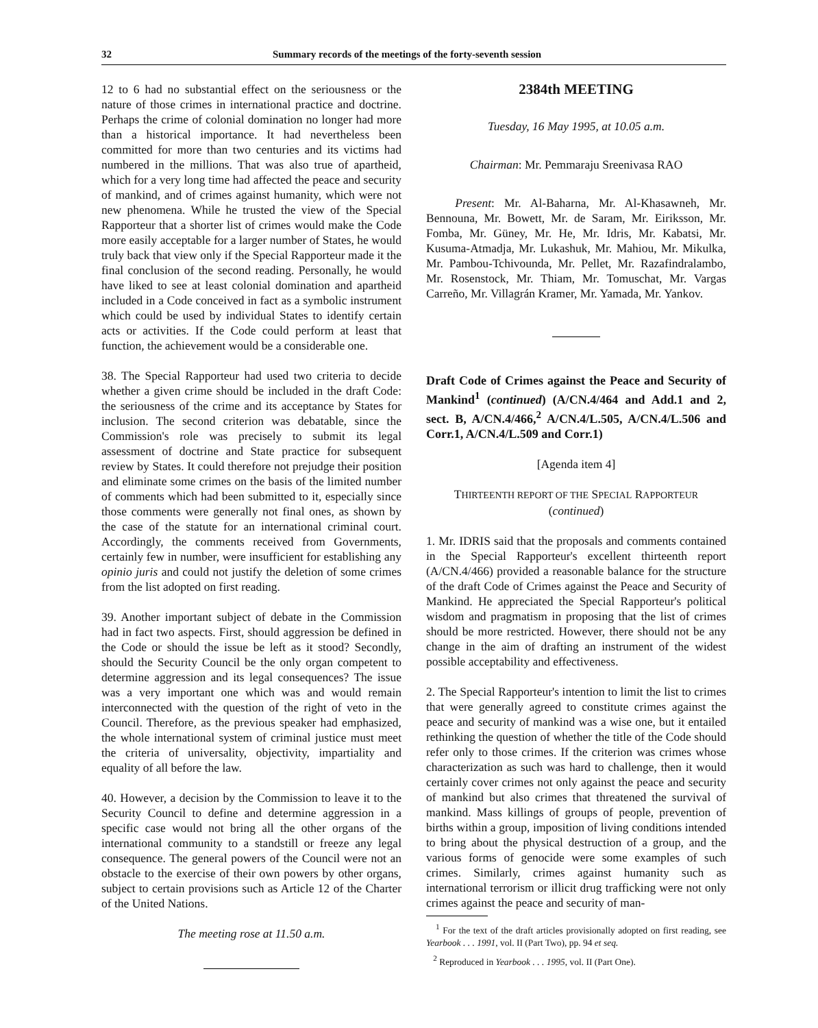32 Summary records of the meetings of the forty-seventh session
12 to 6 had no substantial effect on the seriousness or the nature of those crimes in international practice and doctrine. Perhaps the crime of colonial domination no longer had more than a historical importance. It had nevertheless been committed for more than two centuries and its victims had numbered in the millions. That was also true of apartheid, which for a very long time had affected the peace and security of mankind, and of crimes against humanity, which were not new phenomena. While he trusted the view of the Special Rapporteur that a shorter list of crimes would make the Code more easily acceptable for a larger number of States, he would truly back that view only if the Special Rapporteur made it the final conclusion of the second reading. Personally, he would have liked to see at least colonial domination and apartheid included in a Code conceived in fact as a symbolic instrument which could be used by individual States to identify certain acts or activities. If the Code could perform at least that function, the achievement would be a considerable one.
38. The Special Rapporteur had used two criteria to decide whether a given crime should be included in the draft Code: the seriousness of the crime and its acceptance by States for inclusion. The second criterion was debatable, since the Commission's role was precisely to submit its legal assessment of doctrine and State practice for subsequent review by States. It could therefore not prejudge their position and eliminate some crimes on the basis of the limited number of comments which had been submitted to it, especially since those comments were generally not final ones, as shown by the case of the statute for an international criminal court. Accordingly, the comments received from Governments, certainly few in number, were insufficient for establishing any opinio juris and could not justify the deletion of some crimes from the list adopted on first reading.
39. Another important subject of debate in the Commission had in fact two aspects. First, should aggression be defined in the Code or should the issue be left as it stood? Secondly, should the Security Council be the only organ competent to determine aggression and its legal consequences? The issue was a very important one which was and would remain interconnected with the question of the right of veto in the Council. Therefore, as the previous speaker had emphasized, the whole international system of criminal justice must meet the criteria of universality, objectivity, impartiality and equality of all before the law.
40. However, a decision by the Commission to leave it to the Security Council to define and determine aggression in a specific case would not bring all the other organs of the international community to a standstill or freeze any legal consequence. The general powers of the Council were not an obstacle to the exercise of their own powers by other organs, subject to certain provisions such as Article 12 of the Charter of the United Nations.
The meeting rose at 11.50 a.m.
2384th MEETING
Tuesday, 16 May 1995, at 10.05 a.m.
Chairman: Mr. Pemmaraju Sreenivasa RAO
Present: Mr. Al-Baharna, Mr. Al-Khasawneh, Mr. Bennouna, Mr. Bowett, Mr. de Saram, Mr. Eiriksson, Mr. Fomba, Mr. Güney, Mr. He, Mr. Idris, Mr. Kabatsi, Mr. Kusuma-Atmadja, Mr. Lukashuk, Mr. Mahiou, Mr. Mikulka, Mr. Pambou-Tchivounda, Mr. Pellet, Mr. Razafindralambo, Mr. Rosenstock, Mr. Thiam, Mr. Tomuschat, Mr. Vargas Carreño, Mr. Villagrán Kramer, Mr. Yamada, Mr. Yankov.
Draft Code of Crimes against the Peace and Security of Mankind<sup>1</sup> (continued) (A/CN.4/464 and Add.1 and 2, sect. B, A/CN.4/466,<sup>2</sup> A/CN.4/L.505, A/CN.4/L.506 and Corr.1, A/CN.4/L.509 and Corr.1)
[Agenda item 4]
THIRTEENTH REPORT OF THE SPECIAL RAPPORTEUR
(continued)
1. Mr. IDRIS said that the proposals and comments contained in the Special Rapporteur's excellent thirteenth report (A/CN.4/466) provided a reasonable balance for the structure of the draft Code of Crimes against the Peace and Security of Mankind. He appreciated the Special Rapporteur's political wisdom and pragmatism in proposing that the list of crimes should be more restricted. However, there should not be any change in the aim of drafting an instrument of the widest possible acceptability and effectiveness.
2. The Special Rapporteur's intention to limit the list to crimes that were generally agreed to constitute crimes against the peace and security of mankind was a wise one, but it entailed rethinking the question of whether the title of the Code should refer only to those crimes. If the criterion was crimes whose characterization as such was hard to challenge, then it would certainly cover crimes not only against the peace and security of mankind but also crimes that threatened the survival of mankind. Mass killings of groups of people, prevention of births within a group, imposition of living conditions intended to bring about the physical destruction of a group, and the various forms of genocide were some examples of such crimes. Similarly, crimes against humanity such as international terrorism or illicit drug trafficking were not only crimes against the peace and security of man-
<sup>1</sup> For the text of the draft articles provisionally adopted on first reading, see Yearbook . . . 1991, vol. II (Part Two), pp. 94 et seq.
<sup>2</sup> Reproduced in Yearbook . . . 1995, vol. II (Part One).